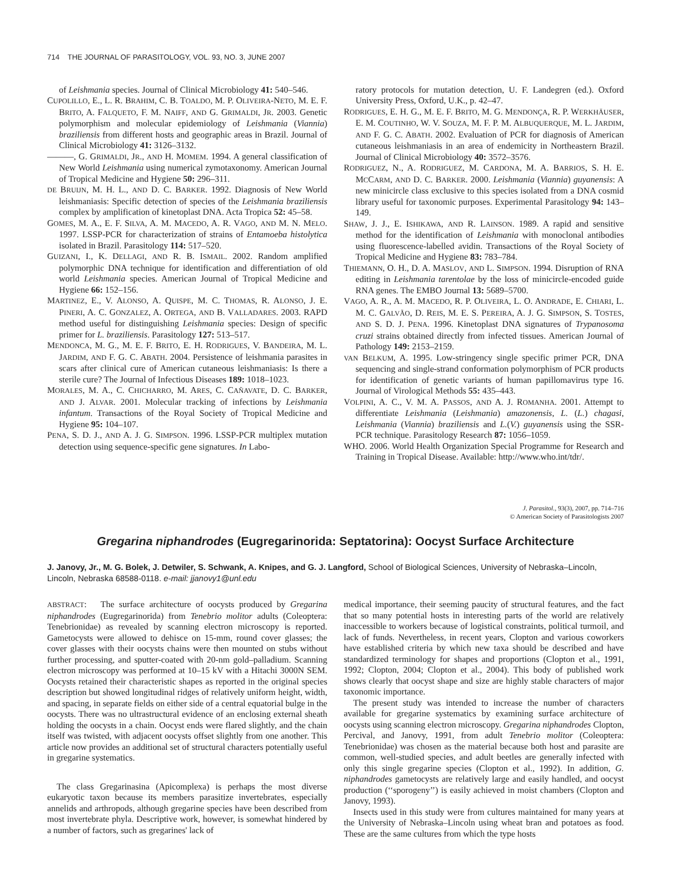714 THE JOURNAL OF PARASITOLOGY, VOL. 93, NO. 3, JUNE 2007
of Leishmania species. Journal of Clinical Microbiology 41: 540–546.
CUPOLILLO, E., L. R. BRAHIM, C. B. TOALDO, M. P. OLIVEIRA-NETO, M. E. F. BRITO, A. FALQUETO, F. M. NAIFF, AND G. GRIMALDI, JR. 2003. Genetic polymorphism and molecular epidemiology of Leishmania (Viannia) braziliensis from different hosts and geographic areas in Brazil. Journal of Clinical Microbiology 41: 3126–3132.
———, G. GRIMALDI, JR., AND H. MOMEM. 1994. A general classification of New World Leishmania using numerical zymotaxonomy. American Journal of Tropical Medicine and Hygiene 50: 296–311.
DE BRUIJN, M. H. L., AND D. C. BARKER. 1992. Diagnosis of New World leishmaniasis: Specific detection of species of the Leishmania braziliensis complex by amplification of kinetoplast DNA. Acta Tropica 52: 45–58.
GOMES, M. A., E. F. SILVA, A. M. MACEDO, A. R. VAGO, AND M. N. MELO. 1997. LSSP-PCR for characterization of strains of Entamoeba histolytica isolated in Brazil. Parasitology 114: 517–520.
GUIZANI, I., K. DELLAGI, AND R. B. ISMAIL. 2002. Random amplified polymorphic DNA technique for identification and differentiation of old world Leishmania species. American Journal of Tropical Medicine and Hygiene 66: 152–156.
MARTINEZ, E., V. ALONSO, A. QUISPE, M. C. THOMAS, R. ALONSO, J. E. PINERI, A. C. GONZALEZ, A. ORTEGA, AND B. VALLADARES. 2003. RAPD method useful for distinguishing Leishmania species: Design of specific primer for L. braziliensis. Parasitology 127: 513–517.
MENDONCA, M. G., M. E. F. BRITO, E. H. RODRIGUES, V. BANDEIRA, M. L. JARDIM, AND F. G. C. ABATH. 2004. Persistence of leishmania parasites in scars after clinical cure of American cutaneous leishmaniasis: Is there a sterile cure? The Journal of Infectious Diseases 189: 1018–1023.
MORALES, M. A., C. CHICHARRO, M. ARES, C. CAÑAVATE, D. C. BARKER, AND J. ALVAR. 2001. Molecular tracking of infections by Leishmania infantum. Transactions of the Royal Society of Tropical Medicine and Hygiene 95: 104–107.
PENA, S. D. J., AND A. J. G. SIMPSON. 1996. LSSP-PCR multiplex mutation detection using sequence-specific gene signatures. In Labo-
ratory protocols for mutation detection, U. F. Landegren (ed.). Oxford University Press, Oxford, U.K., p. 42–47.
RODRIGUES, E. H. G., M. E. F. BRITO, M. G. MENDONÇA, R. P. WERKHÄUSER, E. M. COUTINHO, W. V. SOUZA, M. F. P. M. ALBUQUERQUE, M. L. JARDIM, AND F. G. C. ABATH. 2002. Evaluation of PCR for diagnosis of American cutaneous leishmaniasis in an area of endemicity in Northeastern Brazil. Journal of Clinical Microbiology 40: 3572–3576.
RODRIGUEZ, N., A. RODRIGUEZ, M. CARDONA, M. A. BARRIOS, S. H. E. MCCARM, AND D. C. BARKER. 2000. Leishmania (Viannia) guyanensis: A new minicircle class exclusive to this species isolated from a DNA cosmid library useful for taxonomic purposes. Experimental Parasitology 94: 143–149.
SHAW, J. J., E. ISHIKAWA, AND R. LAINSON. 1989. A rapid and sensitive method for the identification of Leishmania with monoclonal antibodies using fluorescence-labelled avidin. Transactions of the Royal Society of Tropical Medicine and Hygiene 83: 783–784.
THIEMANN, O. H., D. A. MASLOV, AND L. SIMPSON. 1994. Disruption of RNA editing in Leishmania tarentolae by the loss of minicircle-encoded guide RNA genes. The EMBO Journal 13: 5689–5700.
VAGO, A. R., A. M. MACEDO, R. P. OLIVEIRA, L. O. ANDRADE, E. CHIARI, L. M. C. GALVÃO, D. REIS, M. E. S. PEREIRA, A. J. G. SIMPSON, S. TOSTES, AND S. D. J. PENA. 1996. Kinetoplast DNA signatures of Trypanosoma cruzi strains obtained directly from infected tissues. American Journal of Pathology 149: 2153–2159.
VAN BELKUM, A. 1995. Low-stringency single specific primer PCR, DNA sequencing and single-strand conformation polymorphism of PCR products for identification of genetic variants of human papillomavirus type 16. Journal of Virological Methods 55: 435–443.
VOLPINI, A. C., V. M. A. PASSOS, AND A. J. ROMANHA. 2001. Attempt to differentiate Leishmania (Leishmania) amazonensis, L. (L.) chagasi, Leishmania (Viannia) braziliensis and L.(V.) guyanensis using the SSR-PCR technique. Parasitology Research 87: 1056–1059.
WHO. 2006. World Health Organization Special Programme for Research and Training in Tropical Disease. Available: http://www.who.int/tdr/.
J. Parasitol., 93(3), 2007, pp. 714–716
© American Society of Parasitologists 2007
Gregarina niphandrodes (Eugregarinorida: Septatorina): Oocyst Surface Architecture
J. Janovy, Jr., M. G. Bolek, J. Detwiler, S. Schwank, A. Knipes, and G. J. Langford, School of Biological Sciences, University of Nebraska–Lincoln, Lincoln, Nebraska 68588-0118. e-mail: jjanovy1@unl.edu
ABSTRACT: The surface architecture of oocysts produced by Gregarina niphandrodes (Eugregarinorida) from Tenebrio molitor adults (Coleoptera: Tenebrionidae) as revealed by scanning electron microscopy is reported. Gametocysts were allowed to dehisce on 15-mm, round cover glasses; the cover glasses with their oocysts chains were then mounted on stubs without further processing, and sputter-coated with 20-nm gold–palladium. Scanning electron microscopy was performed at 10–15 kV with a Hitachi 3000N SEM. Oocysts retained their characteristic shapes as reported in the original species description but showed longitudinal ridges of relatively uniform height, width, and spacing, in separate fields on either side of a central equatorial bulge in the oocysts. There was no ultrastructural evidence of an enclosing external sheath holding the oocysts in a chain. Oocyst ends were flared slightly, and the chain itself was twisted, with adjacent oocysts offset slightly from one another. This article now provides an additional set of structural characters potentially useful in gregarine systematics.
The class Gregarinasina (Apicomplexa) is perhaps the most diverse eukaryotic taxon because its members parasitize invertebrates, especially annelids and arthropods, although gregarine species have been described from most invertebrate phyla. Descriptive work, however, is somewhat hindered by a number of factors, such as gregarines' lack of
medical importance, their seeming paucity of structural features, and the fact that so many potential hosts in interesting parts of the world are relatively inaccessible to workers because of logistical constraints, political turmoil, and lack of funds. Nevertheless, in recent years, Clopton and various coworkers have established criteria by which new taxa should be described and have standardized terminology for shapes and proportions (Clopton et al., 1991, 1992; Clopton, 2004; Clopton et al., 2004). This body of published work shows clearly that oocyst shape and size are highly stable characters of major taxonomic importance.
The present study was intended to increase the number of characters available for gregarine systematics by examining surface architecture of oocysts using scanning electron microscopy. Gregarina niphandrodes Clopton, Percival, and Janovy, 1991, from adult Tenebrio molitor (Coleoptera: Tenebrionidae) was chosen as the material because both host and parasite are common, well-studied species, and adult beetles are generally infected with only this single gregarine species (Clopton et al., 1992). In addition, G. niphandrodes gametocysts are relatively large and easily handled, and oocyst production (‘‘sporogeny’’) is easily achieved in moist chambers (Clopton and Janovy, 1993).
Insects used in this study were from cultures maintained for many years at the University of Nebraska–Lincoln using wheat bran and potatoes as food. These are the same cultures from which the type hosts